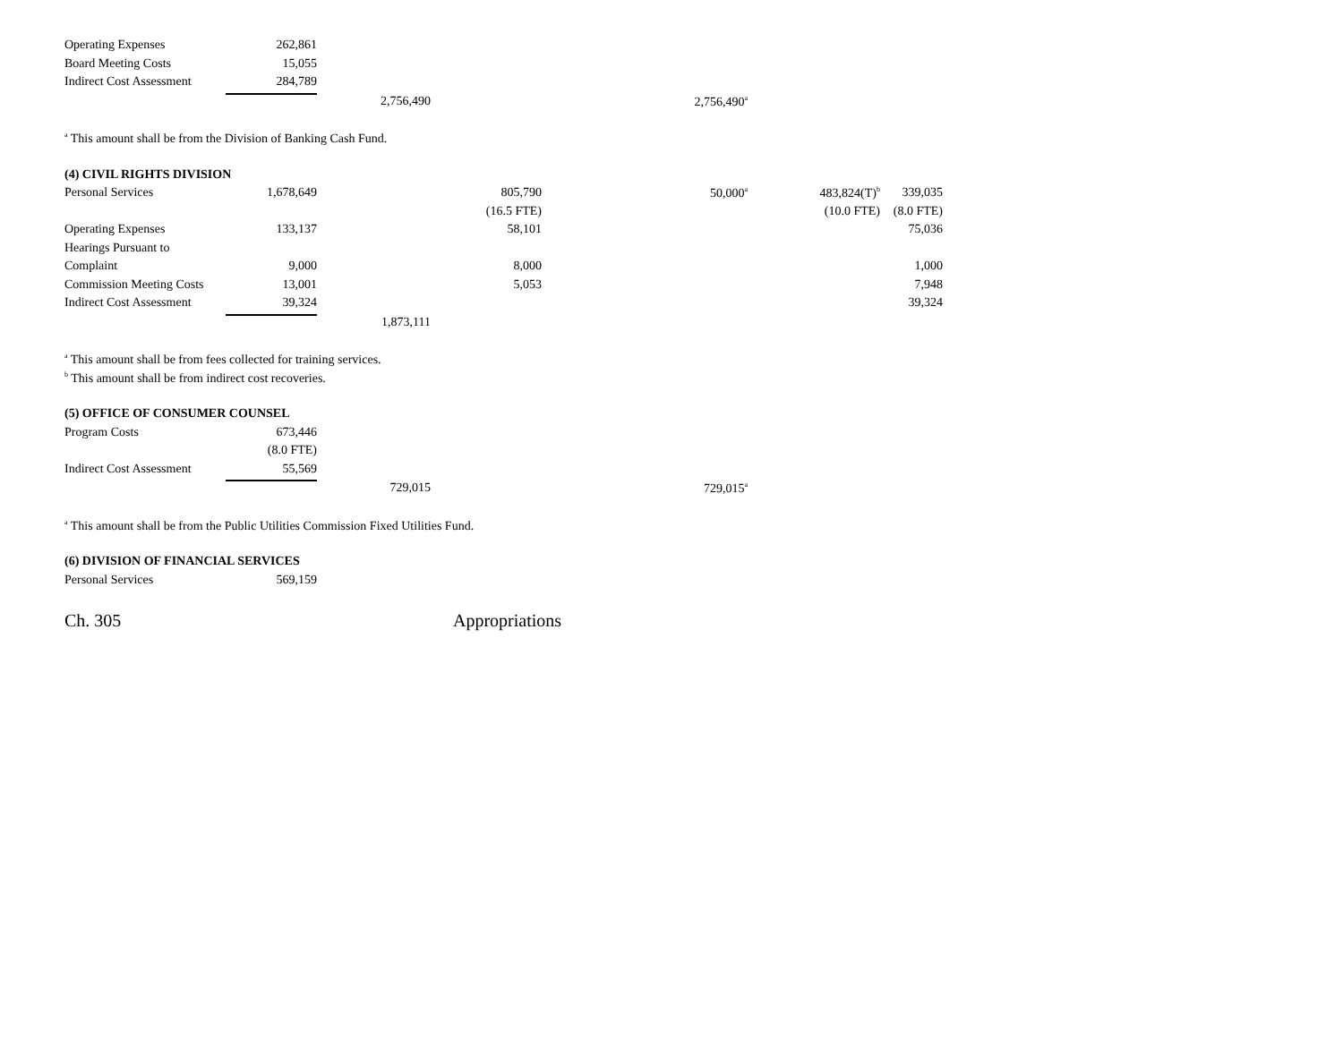| Operating Expenses | 262,861 | | | |
| Board Meeting Costs | 15,055 | | | |
| Indirect Cost Assessment | 284,789 | | | |
| | | 2,756,490 | | 2,756,490<sup>a</sup> |
<sup>a</sup> This amount shall be from the Division of Banking Cash Fund.
(4) CIVIL RIGHTS DIVISION
| Personal Services | 1,678,649 | | 805,790 | 50,000<sup>a</sup> | 483,824(T)<sup>b</sup> | 339,035 |
| | | | (16.5 FTE) | | (10.0 FTE) | (8.0 FTE) |
| Operating Expenses | 133,137 | | 58,101 | | | 75,036 |
| Hearings Pursuant to | | | | | | |
| Complaint | 9,000 | | 8,000 | | | 1,000 |
| Commission Meeting Costs | 13,001 | | 5,053 | | | 7,948 |
| Indirect Cost Assessment | 39,324 | | | | | 39,324 |
| | | 1,873,111 | | | | |
<sup>a</sup> This amount shall be from fees collected for training services.
<sup>b</sup> This amount shall be from indirect cost recoveries.
(5) OFFICE OF CONSUMER COUNSEL
| Program Costs | 673,446 | | | |
| | (8.0 FTE) | | | |
| Indirect Cost Assessment | 55,569 | | | |
| | | 729,015 | | 729,015<sup>a</sup> |
<sup>a</sup> This amount shall be from the Public Utilities Commission Fixed Utilities Fund.
(6) DIVISION OF FINANCIAL SERVICES
| Personal Services | 569,159 |
Ch. 305 Appropriations